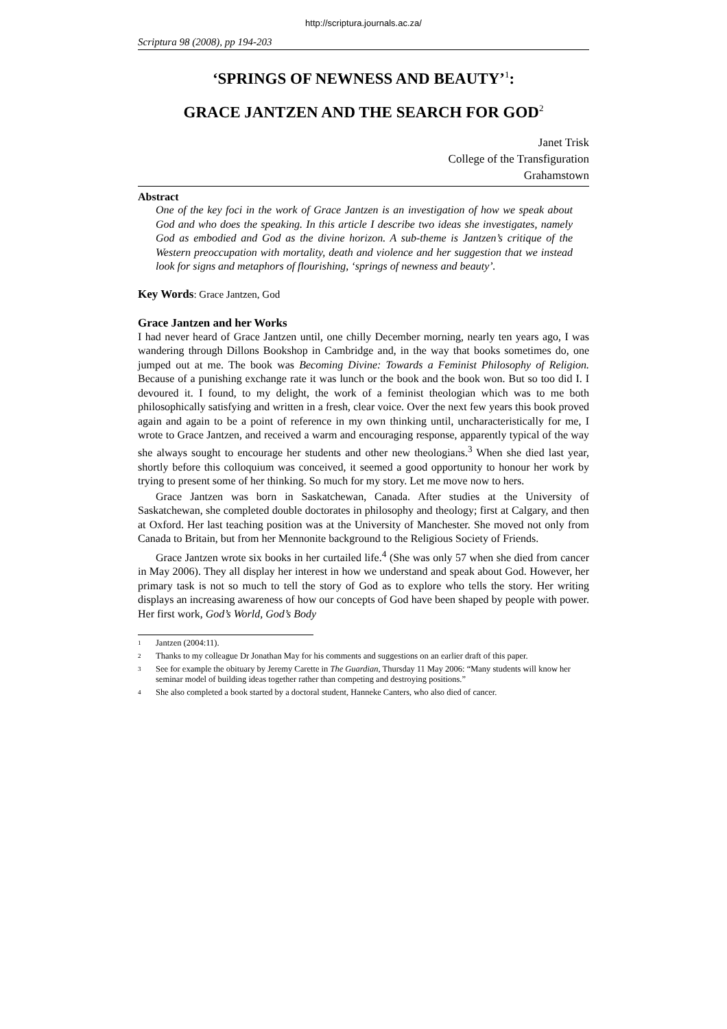http://scriptura.journals.ac.za/
Scriptura 98 (2008), pp 194-203
‘SPRINGS OF NEWNESS AND BEAUTY’<sup>1</sup>:
GRACE JANTZEN AND THE SEARCH FOR GOD<sup>2</sup>
Janet Trisk
College of the Transfiguration
Grahamstown
Abstract
One of the key foci in the work of Grace Jantzen is an investigation of how we speak about God and who does the speaking. In this article I describe two ideas she investigates, namely God as embodied and God as the divine horizon. A sub-theme is Jantzen’s critique of the Western preoccupation with mortality, death and violence and her suggestion that we instead look for signs and metaphors of flourishing, ‘springs of newness and beauty’.
Key Words: Grace Jantzen, God
Grace Jantzen and her Works
I had never heard of Grace Jantzen until, one chilly December morning, nearly ten years ago, I was wandering through Dillons Bookshop in Cambridge and, in the way that books sometimes do, one jumped out at me. The book was Becoming Divine: Towards a Feminist Philosophy of Religion. Because of a punishing exchange rate it was lunch or the book and the book won. But so too did I. I devoured it. I found, to my delight, the work of a feminist theologian which was to me both philosophically satisfying and written in a fresh, clear voice. Over the next few years this book proved again and again to be a point of reference in my own thinking until, uncharacteristically for me, I wrote to Grace Jantzen, and received a warm and encouraging response, apparently typical of the way she always sought to encourage her students and other new theologians.<sup>3</sup> When she died last year, shortly before this colloquium was conceived, it seemed a good opportunity to honour her work by trying to present some of her thinking. So much for my story. Let me move now to hers.
Grace Jantzen was born in Saskatchewan, Canada. After studies at the University of Saskatchewan, she completed double doctorates in philosophy and theology; first at Calgary, and then at Oxford. Her last teaching position was at the University of Manchester. She moved not only from Canada to Britain, but from her Mennonite background to the Religious Society of Friends.
Grace Jantzen wrote six books in her curtailed life.<sup>4</sup> (She was only 57 when she died from cancer in May 2006). They all display her interest in how we understand and speak about God. However, her primary task is not so much to tell the story of God as to explore who tells the story. Her writing displays an increasing awareness of how our concepts of God have been shaped by people with power. Her first work, God’s World, God’s Body
1
Jantzen (2004:11).
2
Thanks to my colleague Dr Jonathan May for his comments and suggestions on an earlier draft of this paper.
3
See for example the obituary by Jeremy Carette in The Guardian, Thursday 11 May 2006: “Many students will know her seminar model of building ideas together rather than competing and destroying positions.”
4
She also completed a book started by a doctoral student, Hanneke Canters, who also died of cancer.